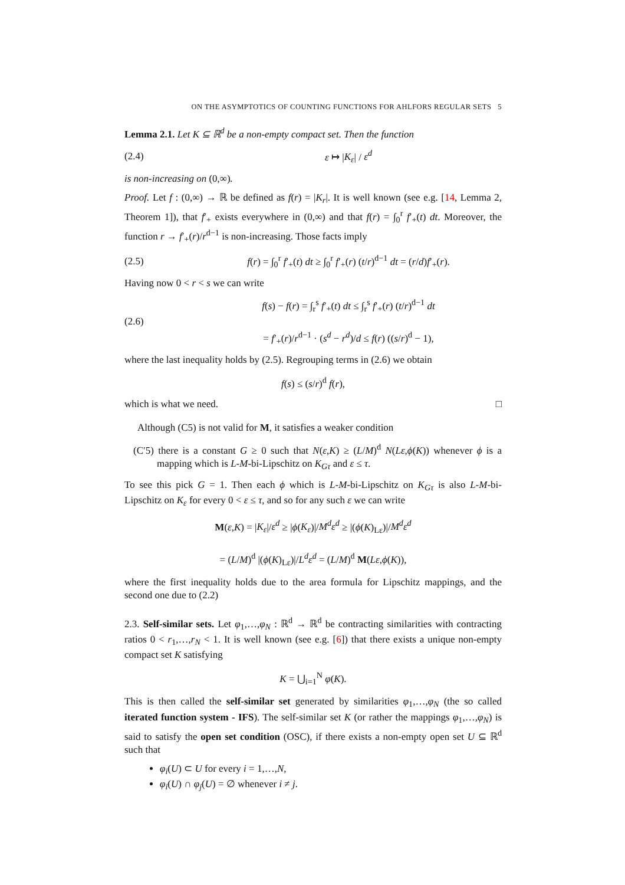ON THE ASYMPTOTICS OF COUNTING FUNCTIONS FOR AHLFORS REGULAR SETS 5
Lemma 2.1. Let K ⊆ ℝ<sup>d</sup> be a non-empty compact set. Then the function
(2.4) ε ↦ |K<sub>ε</sub>| / ε<sup>d</sup>
is non-increasing on (0,∞).
Proof. Let f : (0,∞) → ℝ be defined as f(r) = |K<sub>r</sub>|. It is well known (see e.g. [14, Lemma 2, Theorem 1]), that f′<sub>+</sub> exists everywhere in (0,∞) and that f(r) = ∫<sub>0</sub><sup>r</sup> f′<sub>+</sub>(t) dt. Moreover, the function r → f′<sub>+</sub>(r)/r<sup>d−1</sup> is non-increasing. Those facts imply
(2.5) f(r) = ∫<sub>0</sub><sup>r</sup> f′<sub>+</sub>(t) dt ≥ ∫<sub>0</sub><sup>r</sup> f′<sub>+</sub>(r) (t/r)<sup>d−1</sup> dt = (r/d)f′<sub>+</sub>(r).
Having now 0 < r < s we can write
(2.6) f(s) − f(r) = ∫<sub>r</sub><sup>s</sup> f′<sub>+</sub>(t) dt ≤ ∫<sub>r</sub><sup>s</sup> f′<sub>+</sub>(r) (t/r)<sup>d−1</sup> dt
= f′<sub>+</sub>(r)/r<sup>d−1</sup> · (s<sup>d</sup> − r<sup>d</sup>)/d ≤ f(r) ((s/r)<sup>d</sup> − 1),
where the last inequality holds by (2.5). Regrouping terms in (2.6) we obtain
f(s) ≤ (s/r)<sup>d</sup> f(r),
which is what we need. □
Although (C5) is not valid for M, it satisfies a weaker condition
(C′5) there is a constant G ≥ 0 such that N(ε,K) ≥ (L/M)<sup>d</sup> N(Lε,ϕ(K)) whenever ϕ is a mapping which is L-M-bi-Lipschitz on K<sub>Gτ</sub> and ε ≤ τ.
To see this pick G = 1. Then each ϕ which is L-M-bi-Lipschitz on K<sub>Gτ</sub> is also L-M-bi-Lipschitz on K<sub>ε</sub> for every 0 < ε ≤ τ, and so for any such ε we can write
M(ε,K) = |K<sub>ε</sub>|/ε<sup>d</sup> ≥ |ϕ(K<sub>ε</sub>)|/M<sup>d</sup>ε<sup>d</sup> ≥ |(ϕ(K)<sub>Lε</sub>)|/M<sup>d</sup>ε<sup>d</sup>
= (L/M)<sup>d</sup> |(ϕ(K)<sub>Lε</sub>)|/L<sup>d</sup>ε<sup>d</sup> = (L/M)<sup>d</sup> M(Lε,ϕ(K)),
where the first inequality holds due to the area formula for Lipschitz mappings, and the second one due to (2.2)
2.3. Self-similar sets. Let φ<sub>1</sub>,…,φ<sub>N</sub> : ℝ<sup>d</sup> → ℝ<sup>d</sup> be contracting similarities with contracting ratios 0 < r<sub>1</sub>,…,r<sub>N</sub> < 1. It is well known (see e.g. [6]) that there exists a unique non-empty compact set K satisfying
K = ⋃<sub>i=1</sub><sup>N</sup> φ(K).
This is then called the self-similar set generated by similarities φ<sub>1</sub>,…,φ<sub>N</sub> (the so called iterated function system - IFS). The self-similar set K (or rather the mappings φ<sub>1</sub>,…,φ<sub>N</sub>) is said to satisfy the open set condition (OSC), if there exists a non-empty open set U ⊆ ℝ<sup>d</sup> such that
φ<sub>i</sub>(U) ⊂ U for every i = 1,…,N,
φ<sub>i</sub>(U) ∩ φ<sub>j</sub>(U) = ∅ whenever i ≠ j.